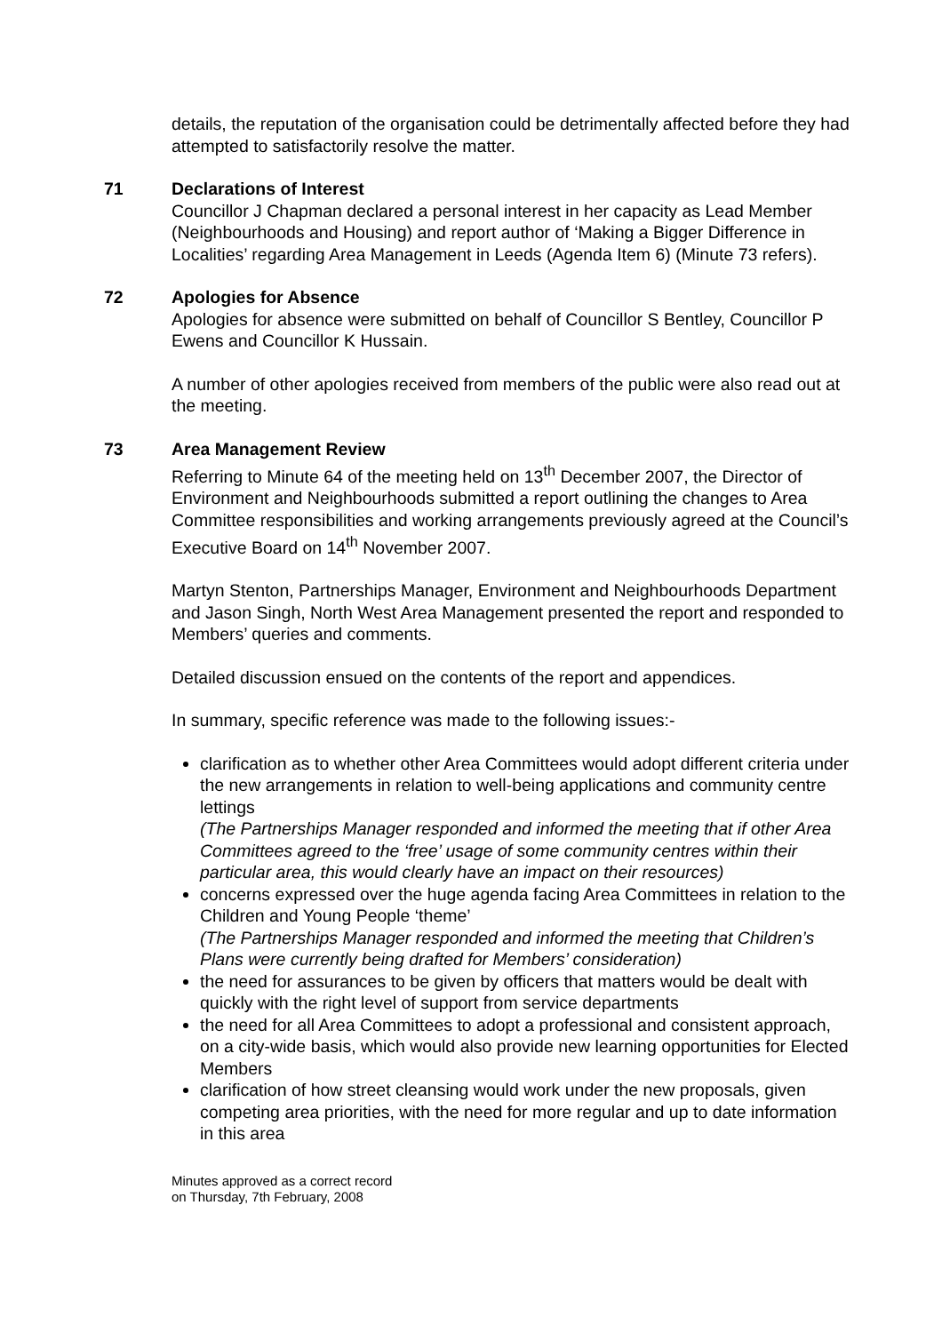details, the reputation of the organisation could be detrimentally affected before they had attempted to satisfactorily resolve the matter.
71
Declarations of Interest
Councillor J Chapman declared a personal interest in her capacity as Lead Member (Neighbourhoods and Housing) and report author of ‘Making a Bigger Difference in Localities’ regarding Area Management in Leeds (Agenda Item 6) (Minute 73 refers).
72
Apologies for Absence
Apologies for absence were submitted on behalf of Councillor S Bentley, Councillor P Ewens and Councillor K Hussain.
A number of other apologies received from members of the public were also read out at the meeting.
73
Area Management Review
Referring to Minute 64 of the meeting held on 13<sup>th</sup> December 2007, the Director of Environment and Neighbourhoods submitted a report outlining the changes to Area Committee responsibilities and working arrangements previously agreed at the Council’s Executive Board on 14<sup>th</sup> November 2007.
Martyn Stenton, Partnerships Manager, Environment and Neighbourhoods Department and Jason Singh, North West Area Management presented the report and responded to Members’ queries and comments.
Detailed discussion ensued on the contents of the report and appendices.
In summary, specific reference was made to the following issues:-
clarification as to whether other Area Committees would adopt different criteria under the new arrangements in relation to well-being applications and community centre lettings
(The Partnerships Manager responded and informed the meeting that if other Area Committees agreed to the ‘free’ usage of some community centres within their particular area, this would clearly have an impact on their resources)
concerns expressed over the huge agenda facing Area Committees in relation to the Children and Young People ‘theme’
(The Partnerships Manager responded and informed the meeting that Children’s Plans were currently being drafted for Members’ consideration)
the need for assurances to be given by officers that matters would be dealt with quickly with the right level of support from service departments
the need for all Area Committees to adopt a professional and consistent approach, on a city-wide basis, which would also provide new learning opportunities for Elected Members
clarification of how street cleansing would work under the new proposals, given competing area priorities, with the need for more regular and up to date information in this area
Minutes approved as a correct record
on Thursday, 7th February, 2008